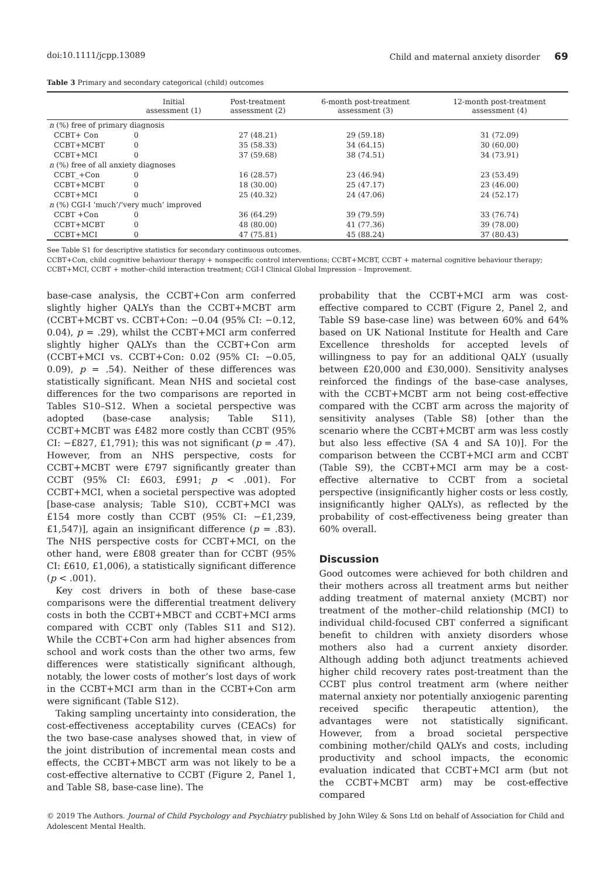doi:10.1111/jcpp.13089 Child and maternal anxiety disorder 69
Table 3 Primary and secondary categorical (child) outcomes
| | Initial assessment (1) | Post-treatment assessment (2) | 6-month post-treatment assessment (3) | 12-month post-treatment assessment (4) |
| --- | --- | --- | --- | --- |
| n (%) free of primary diagnosis | | | | |
| CCBT+ Con | 0 | 27 (48.21) | 29 (59.18) | 31 (72.09) |
| CCBT+MCBT | 0 | 35 (58.33) | 34 (64.15) | 30 (60.00) |
| CCBT+MCI | 0 | 37 (59.68) | 38 (74.51) | 34 (73.91) |
| n (%) free of all anxiety diagnoses | | | | |
| CCBT_+Con | 0 | 16 (28.57) | 23 (46.94) | 23 (53.49) |
| CCBT+MCBT | 0 | 18 (30.00) | 25 (47.17) | 23 (46.00) |
| CCBT+MCI | 0 | 25 (40.32) | 24 (47.06) | 24 (52.17) |
| n (%) CGI-I ‘much’/’very much’ improved | | | | |
| CCBT +Con | 0 | 36 (64.29) | 39 (79.59) | 33 (76.74) |
| CCBT+MCBT | 0 | 48 (80.00) | 41 (77.36) | 39 (78.00) |
| CCBT+MCI | 0 | 47 (75.81) | 45 (88.24) | 37 (80.43) |
See Table S1 for descriptive statistics for secondary continuous outcomes.
CCBT+Con, child cognitive behaviour therapy + nonspecific control interventions; CCBT+MCBT, CCBT + maternal cognitive behaviour therapy; CCBT+MCI, CCBT + mother–child interaction treatment; CGI-I Clinical Global Impression – Improvement.
base-case analysis, the CCBT+Con arm conferred slightly higher QALYs than the CCBT+MCBT arm (CCBT+MCBT vs. CCBT+Con: −0.04 (95% CI: −0.12, 0.04), p = .29), whilst the CCBT+MCI arm conferred slightly higher QALYs than the CCBT+Con arm (CCBT+MCI vs. CCBT+Con: 0.02 (95% CI: −0.05, 0.09), p = .54). Neither of these differences was statistically significant. Mean NHS and societal cost differences for the two comparisons are reported in Tables S10–S12. When a societal perspective was adopted (base-case analysis; Table S11), CCBT+MCBT was £482 more costly than CCBT (95% CI: −£827, £1,791); this was not significant (p = .47). However, from an NHS perspective, costs for CCBT+MCBT were £797 significantly greater than CCBT (95% CI: £603, £991; p < .001). For CCBT+MCI, when a societal perspective was adopted [base-case analysis; Table S10), CCBT+MCI was £154 more costly than CCBT (95% CI: −£1,239, £1,547)], again an insignificant difference (p = .83). The NHS perspective costs for CCBT+MCI, on the other hand, were £808 greater than for CCBT (95% CI: £610, £1,006), a statistically significant difference (p < .001).
Key cost drivers in both of these base-case comparisons were the differential treatment delivery costs in both the CCBT+MBCT and CCBT+MCI arms compared with CCBT only (Tables S11 and S12). While the CCBT+Con arm had higher absences from school and work costs than the other two arms, few differences were statistically significant although, notably, the lower costs of mother’s lost days of work in the CCBT+MCI arm than in the CCBT+Con arm were significant (Table S12).
Taking sampling uncertainty into consideration, the cost-effectiveness acceptability curves (CEACs) for the two base-case analyses showed that, in view of the joint distribution of incremental mean costs and effects, the CCBT+MBCT arm was not likely to be a cost-effective alternative to CCBT (Figure 2, Panel 1, and Table S8, base-case line). The
probability that the CCBT+MCI arm was cost-effective compared to CCBT (Figure 2, Panel 2, and Table S9 base-case line) was between 60% and 64% based on UK National Institute for Health and Care Excellence thresholds for accepted levels of willingness to pay for an additional QALY (usually between £20,000 and £30,000). Sensitivity analyses reinforced the findings of the base-case analyses, with the CCBT+MCBT arm not being cost-effective compared with the CCBT arm across the majority of sensitivity analyses (Table S8) [other than the scenario where the CCBT+MCBT arm was less costly but also less effective (SA 4 and SA 10)]. For the comparison between the CCBT+MCI arm and CCBT (Table S9), the CCBT+MCI arm may be a cost-effective alternative to CCBT from a societal perspective (insignificantly higher costs or less costly, insignificantly higher QALYs), as reflected by the probability of cost-effectiveness being greater than 60% overall.
Discussion
Good outcomes were achieved for both children and their mothers across all treatment arms but neither adding treatment of maternal anxiety (MCBT) nor treatment of the mother–child relationship (MCI) to individual child-focused CBT conferred a significant benefit to children with anxiety disorders whose mothers also had a current anxiety disorder. Although adding both adjunct treatments achieved higher child recovery rates post-treatment than the CCBT plus control treatment arm (where neither maternal anxiety nor potentially anxiogenic parenting received specific therapeutic attention), the advantages were not statistically significant. However, from a broad societal perspective combining mother/child QALYs and costs, including productivity and school impacts, the economic evaluation indicated that CCBT+MCI arm (but not the CCBT+MCBT arm) may be cost-effective compared
© 2019 The Authors. Journal of Child Psychology and Psychiatry published by John Wiley & Sons Ltd on behalf of Association for Child and Adolescent Mental Health.